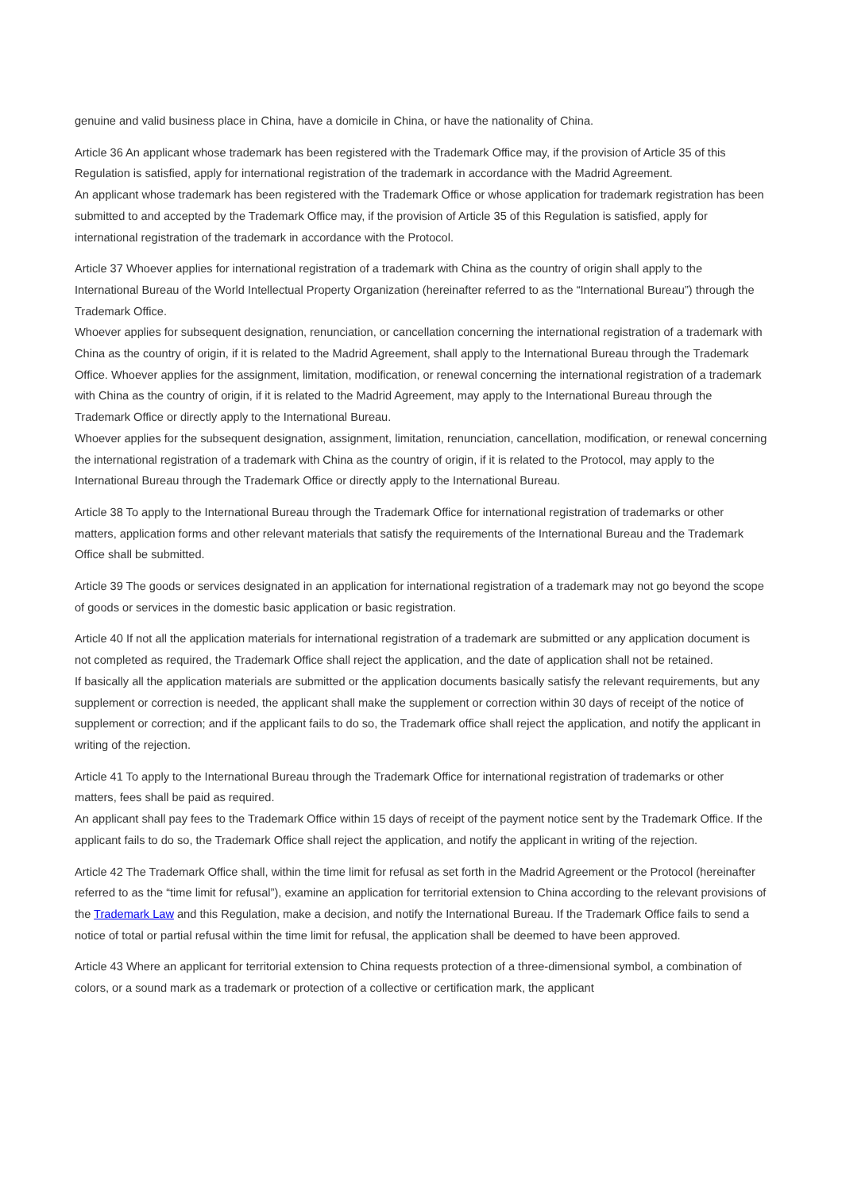genuine and valid business place in China, have a domicile in China, or have the nationality of China.
Article 36 An applicant whose trademark has been registered with the Trademark Office may, if the provision of Article 35 of this Regulation is satisfied, apply for international registration of the trademark in accordance with the Madrid Agreement.
An applicant whose trademark has been registered with the Trademark Office or whose application for trademark registration has been submitted to and accepted by the Trademark Office may, if the provision of Article 35 of this Regulation is satisfied, apply for international registration of the trademark in accordance with the Protocol.
Article 37 Whoever applies for international registration of a trademark with China as the country of origin shall apply to the International Bureau of the World Intellectual Property Organization (hereinafter referred to as the “International Bureau”) through the Trademark Office.
Whoever applies for subsequent designation, renunciation, or cancellation concerning the international registration of a trademark with China as the country of origin, if it is related to the Madrid Agreement, shall apply to the International Bureau through the Trademark Office. Whoever applies for the assignment, limitation, modification, or renewal concerning the international registration of a trademark with China as the country of origin, if it is related to the Madrid Agreement, may apply to the International Bureau through the Trademark Office or directly apply to the International Bureau.
Whoever applies for the subsequent designation, assignment, limitation, renunciation, cancellation, modification, or renewal concerning the international registration of a trademark with China as the country of origin, if it is related to the Protocol, may apply to the International Bureau through the Trademark Office or directly apply to the International Bureau.
Article 38 To apply to the International Bureau through the Trademark Office for international registration of trademarks or other matters, application forms and other relevant materials that satisfy the requirements of the International Bureau and the Trademark Office shall be submitted.
Article 39 The goods or services designated in an application for international registration of a trademark may not go beyond the scope of goods or services in the domestic basic application or basic registration.
Article 40 If not all the application materials for international registration of a trademark are submitted or any application document is not completed as required, the Trademark Office shall reject the application, and the date of application shall not be retained.
If basically all the application materials are submitted or the application documents basically satisfy the relevant requirements, but any supplement or correction is needed, the applicant shall make the supplement or correction within 30 days of receipt of the notice of supplement or correction; and if the applicant fails to do so, the Trademark office shall reject the application, and notify the applicant in writing of the rejection.
Article 41 To apply to the International Bureau through the Trademark Office for international registration of trademarks or other matters, fees shall be paid as required.
An applicant shall pay fees to the Trademark Office within 15 days of receipt of the payment notice sent by the Trademark Office. If the applicant fails to do so, the Trademark Office shall reject the application, and notify the applicant in writing of the rejection.
Article 42 The Trademark Office shall, within the time limit for refusal as set forth in the Madrid Agreement or the Protocol (hereinafter referred to as the “time limit for refusal”), examine an application for territorial extension to China according to the relevant provisions of the Trademark Law and this Regulation, make a decision, and notify the International Bureau. If the Trademark Office fails to send a notice of total or partial refusal within the time limit for refusal, the application shall be deemed to have been approved.
Article 43 Where an applicant for territorial extension to China requests protection of a three-dimensional symbol, a combination of colors, or a sound mark as a trademark or protection of a collective or certification mark, the applicant